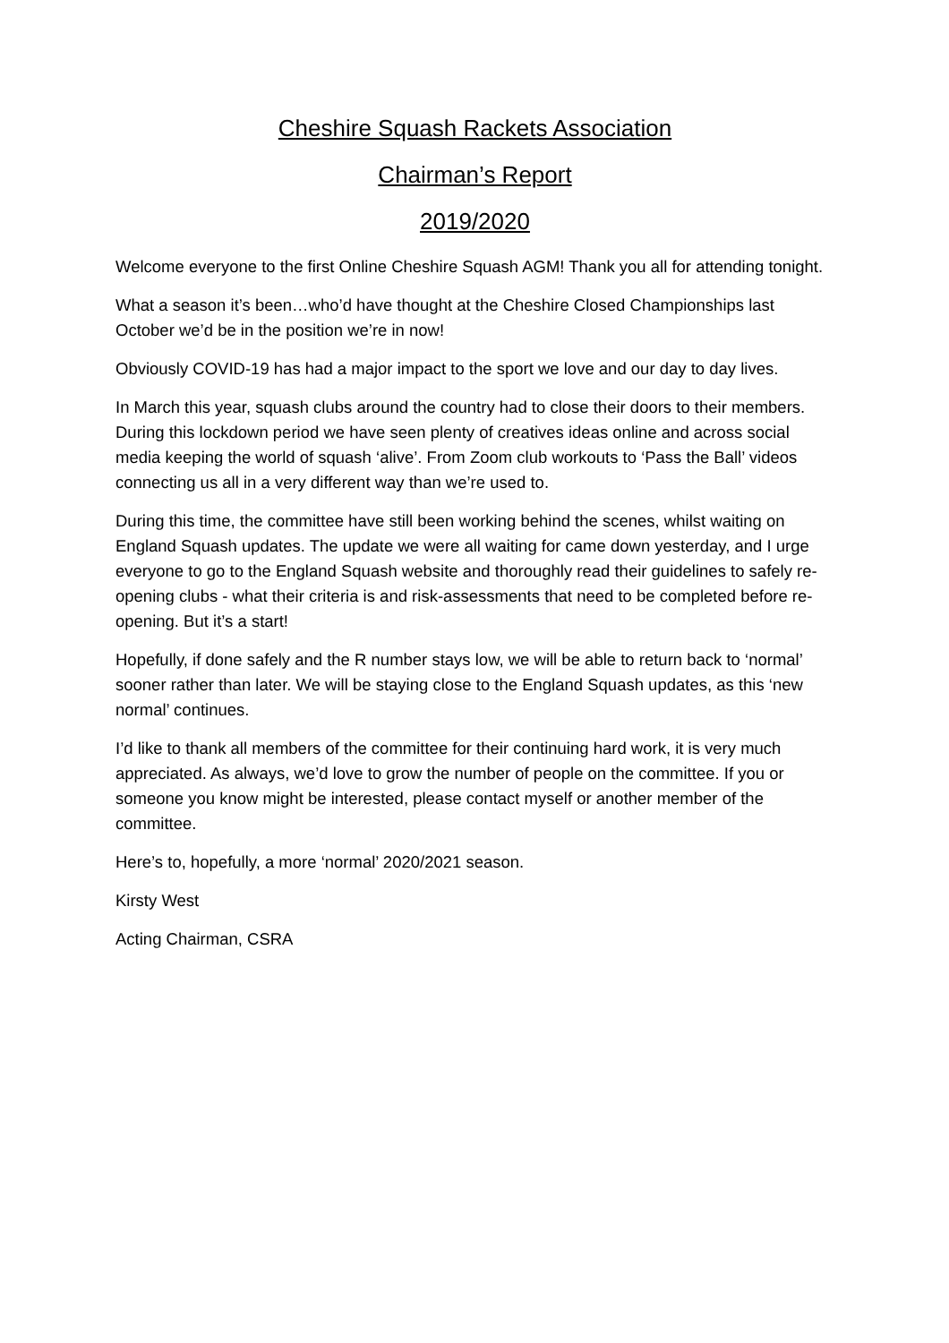Cheshire Squash Rackets Association
Chairman’s Report
2019/2020
Welcome everyone to the first Online Cheshire Squash AGM! Thank you all for attending tonight.
What a season it’s been…who’d have thought at the Cheshire Closed Championships last October we’d be in the position we’re in now!
Obviously COVID-19 has had a major impact to the sport we love and our day to day lives.
In March this year, squash clubs around the country had to close their doors to their members. During this lockdown period we have seen plenty of creatives ideas online and across social media keeping the world of squash ‘alive’. From Zoom club workouts to ‘Pass the Ball’ videos connecting us all in a very different way than we’re used to.
During this time, the committee have still been working behind the scenes, whilst waiting on England Squash updates. The update we were all waiting for came down yesterday, and I urge everyone to go to the England Squash website and thoroughly read their guidelines to safely re-opening clubs - what their criteria is and risk-assessments that need to be completed before re-opening. But it’s a start!
Hopefully, if done safely and the R number stays low, we will be able to return back to ‘normal’ sooner rather than later. We will be staying close to the England Squash updates, as this ‘new normal’ continues.
I’d like to thank all members of the committee for their continuing hard work, it is very much appreciated. As always, we’d love to grow the number of people on the committee. If you or someone you know might be interested, please contact myself or another member of the committee.
Here’s to, hopefully, a more ‘normal’ 2020/2021 season.
Kirsty West
Acting Chairman, CSRA